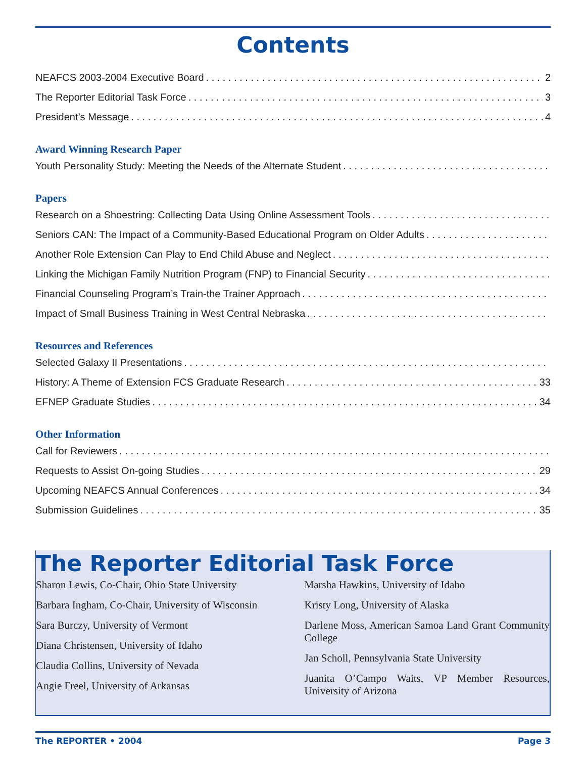Contents
NEAFCS 2003-2004 Executive Board 2
The Reporter Editorial Task Force 3
President’s Message 4
Award Winning Research Paper
Youth Personality Study: Meeting the Needs of the Alternate Student
Papers
Research on a Shoestring: Collecting Data Using Online Assessment Tools
Seniors CAN: The Impact of a Community-Based Educational Program on Older Adults
Another Role Extension Can Play to End Child Abuse and Neglect
Linking the Michigan Family Nutrition Program (FNP) to Financial Security
Financial Counseling Program’s Train-the Trainer Approach
Impact of Small Business Training in West Central Nebraska
Resources and References
Selected Galaxy II Presentations
History: A Theme of Extension FCS Graduate Research 33
EFNEP Graduate Studies 34
Other Information
Call for Reviewers
Requests to Assist On-going Studies 29
Upcoming NEAFCS Annual Conferences 34
Submission Guidelines 35
The Reporter Editorial Task Force
Sharon Lewis, Co-Chair, Ohio State University
Barbara Ingham, Co-Chair, University of Wisconsin
Sara Burczy, University of Vermont
Diana Christensen, University of Idaho
Claudia Collins, University of Nevada
Angie Freel, University of Arkansas
Marsha Hawkins, University of Idaho
Kristy Long, University of Alaska
Darlene Moss, American Samoa Land Grant Community College
Jan Scholl, Pennsylvania State University
Juanita O’Campo Waits, VP Member Resources, University of Arizona
The REPORTER • 2004 Page 3